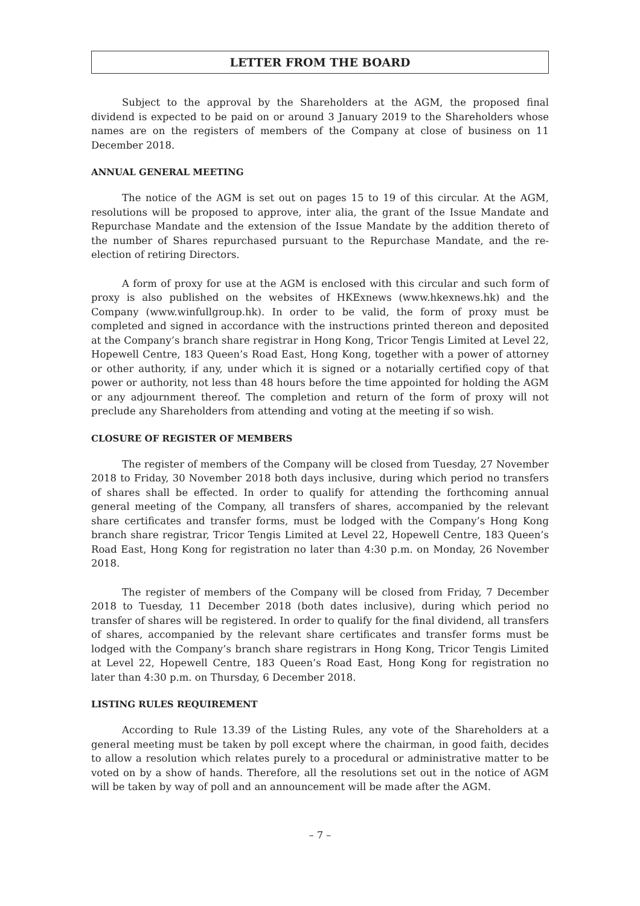LETTER FROM THE BOARD
Subject to the approval by the Shareholders at the AGM, the proposed final dividend is expected to be paid on or around 3 January 2019 to the Shareholders whose names are on the registers of members of the Company at close of business on 11 December 2018.
ANNUAL GENERAL MEETING
The notice of the AGM is set out on pages 15 to 19 of this circular. At the AGM, resolutions will be proposed to approve, inter alia, the grant of the Issue Mandate and Repurchase Mandate and the extension of the Issue Mandate by the addition thereto of the number of Shares repurchased pursuant to the Repurchase Mandate, and the re-election of retiring Directors.
A form of proxy for use at the AGM is enclosed with this circular and such form of proxy is also published on the websites of HKExnews (www.hkexnews.hk) and the Company (www.winfullgroup.hk). In order to be valid, the form of proxy must be completed and signed in accordance with the instructions printed thereon and deposited at the Company’s branch share registrar in Hong Kong, Tricor Tengis Limited at Level 22, Hopewell Centre, 183 Queen’s Road East, Hong Kong, together with a power of attorney or other authority, if any, under which it is signed or a notarially certified copy of that power or authority, not less than 48 hours before the time appointed for holding the AGM or any adjournment thereof. The completion and return of the form of proxy will not preclude any Shareholders from attending and voting at the meeting if so wish.
CLOSURE OF REGISTER OF MEMBERS
The register of members of the Company will be closed from Tuesday, 27 November 2018 to Friday, 30 November 2018 both days inclusive, during which period no transfers of shares shall be effected. In order to qualify for attending the forthcoming annual general meeting of the Company, all transfers of shares, accompanied by the relevant share certificates and transfer forms, must be lodged with the Company’s Hong Kong branch share registrar, Tricor Tengis Limited at Level 22, Hopewell Centre, 183 Queen’s Road East, Hong Kong for registration no later than 4:30 p.m. on Monday, 26 November 2018.
The register of members of the Company will be closed from Friday, 7 December 2018 to Tuesday, 11 December 2018 (both dates inclusive), during which period no transfer of shares will be registered. In order to qualify for the final dividend, all transfers of shares, accompanied by the relevant share certificates and transfer forms must be lodged with the Company’s branch share registrars in Hong Kong, Tricor Tengis Limited at Level 22, Hopewell Centre, 183 Queen’s Road East, Hong Kong for registration no later than 4:30 p.m. on Thursday, 6 December 2018.
LISTING RULES REQUIREMENT
According to Rule 13.39 of the Listing Rules, any vote of the Shareholders at a general meeting must be taken by poll except where the chairman, in good faith, decides to allow a resolution which relates purely to a procedural or administrative matter to be voted on by a show of hands. Therefore, all the resolutions set out in the notice of AGM will be taken by way of poll and an announcement will be made after the AGM.
– 7 –